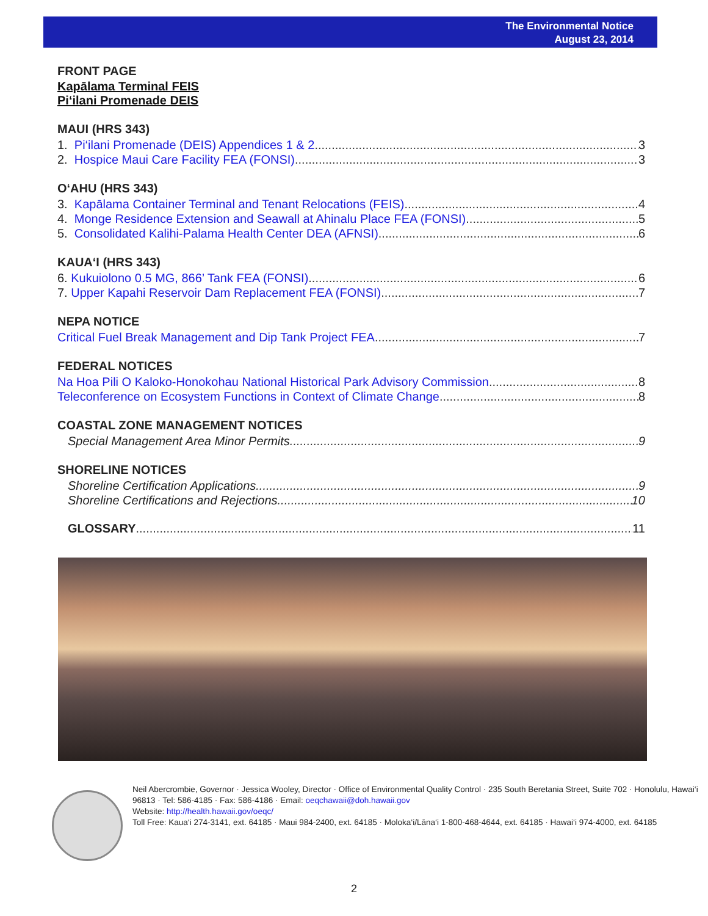The Environmental Notice
August 23, 2014
FRONT PAGE
Kapālama Terminal FEIS
Pi‘ilani Promenade DEIS
MAUI (HRS 343)
1. Pi‘ilani Promenade (DEIS) Appendices 1 & 2 3
2. Hospice Maui Care Facility FEA (FONSI) 3
O‘AHU (HRS 343)
3. Kapālama Container Terminal and Tenant Relocations (FEIS) 4
4. Monge Residence Extension and Seawall at Ahinalu Place FEA (FONSI) 5
5. Consolidated Kalihi-Palama Health Center DEA (AFNSI) 6
KAUA‘I (HRS 343)
6. Kukuiolono 0.5 MG, 866’ Tank FEA (FONSI) 6
7. Upper Kapahi Reservoir Dam Replacement FEA (FONSI) 7
NEPA NOTICE
Critical Fuel Break Management and Dip Tank Project FEA 7
FEDERAL NOTICES
Na Hoa Pili O Kaloko-Honokohau National Historical Park Advisory Commission 8
Teleconference on Ecosystem Functions in Context of Climate Change 8
COASTAL ZONE MANAGEMENT NOTICES
Special Management Area Minor Permits 9
SHORELINE NOTICES
Shoreline Certification Applications 9
Shoreline Certifications and Rejections 10
GLOSSARY 11
Neil Abercrombie, Governor · Jessica Wooley, Director · Office of Environmental Quality Control · 235 South Beretania Street, Suite 702 · Honolulu, Hawai‘i 96813 · Tel: 586-4185 · Fax: 586-4186 · Email: oeqchawaii@doh.hawaii.gov
Website: http://health.hawaii.gov/oeqc/
Toll Free: Kaua‘i 274-3141, ext. 64185 · Maui 984-2400, ext. 64185 · Moloka‘i/Lāna‘i 1-800-468-4644, ext. 64185 · Hawai‘i 974-4000, ext. 64185
2